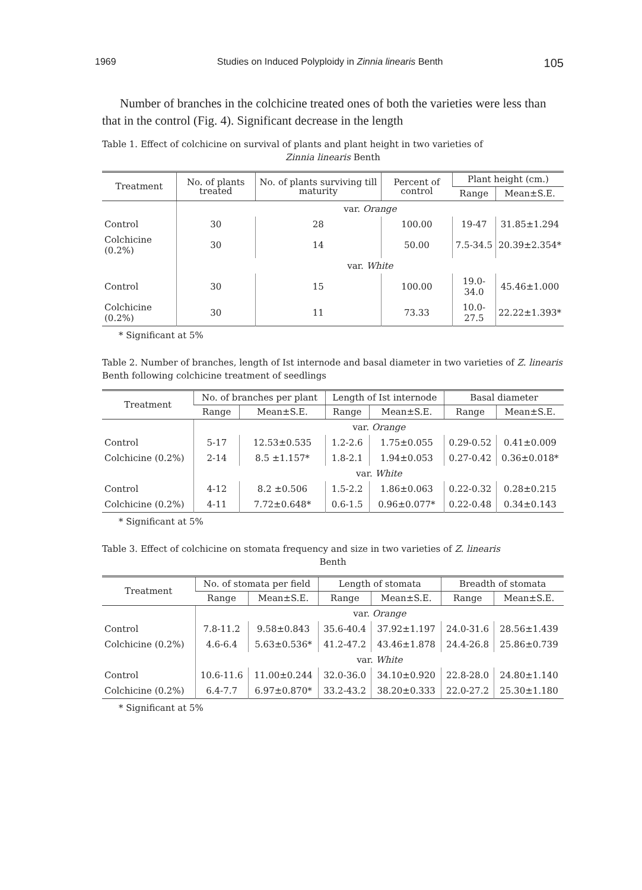1969 Studies on Induced Polyploidy in Zinnia linearis Benth 105
Number of branches in the colchicine treated ones of both the varieties were less than that in the control (Fig. 4). Significant decrease in the length
Table 1. Effect of colchicine on survival of plants and plant height in two varieties of
Zinnia linearis Benth
| Treatment | No. of plants treated | No. of plants surviving till maturity | Percent of control | Plant height (cm.) | |
| --- | --- | --- | --- | --- | --- |
| | | | | Range | Mean±S.E. |
| | var. Orange | | | | |
| Control | 30 | 28 | 100.00 | 19-47 | 31.85±1.294 |
| Colchicine (0.2%) | 30 | 14 | 50.00 | 7.5-34.5 | 20.39±2.354* |
| | var. White | | | | |
| Control | 30 | 15 | 100.00 | 19.0-34.0 | 45.46±1.000 |
| Colchicine (0.2%) | 30 | 11 | 73.33 | 10.0-27.5 | 22.22±1.393* |
* Significant at 5%
Table 2. Number of branches, length of Ist internode and basal diameter in two varieties of Z. linearis Benth following colchicine treatment of seedlings
| Treatment | No. of branches per plant | | Length of Ist internode | | Basal diameter | |
| --- | --- | --- | --- | --- | --- | --- |
| | Range | Mean±S.E. | Range | Mean±S.E. | Range | Mean±S.E. |
| | var. Orange | | | | | |
| Control | 5-17 | 12.53±0.535 | 1.2-2.6 | 1.75±0.055 | 0.29-0.52 | 0.41±0.009 |
| Colchicine (0.2%) | 2-14 | 8.5 ±1.157* | 1.8-2.1 | 1.94±0.053 | 0.27-0.42 | 0.36±0.018* |
| | var. White | | | | | |
| Control | 4-12 | 8.2 ±0.506 | 1.5-2.2 | 1.86±0.063 | 0.22-0.32 | 0.28±0.215 |
| Colchicine (0.2%) | 4-11 | 7.72±0.648* | 0.6-1.5 | 0.96±0.077* | 0.22-0.48 | 0.34±0.143 |
* Significant at 5%
Table 3. Effect of colchicine on stomata frequency and size in two varieties of Z. linearis
Benth
| Treatment | No. of stomata per field | | Length of stomata | | Breadth of stomata | |
| --- | --- | --- | --- | --- | --- | --- |
| | Range | Mean±S.E. | Range | Mean±S.E. | Range | Mean±S.E. |
| | var. Orange | | | | | |
| Control | 7.8-11.2 | 9.58±0.843 | 35.6-40.4 | 37.92±1.197 | 24.0-31.6 | 28.56±1.439 |
| Colchicine (0.2%) | 4.6-6.4 | 5.63±0.536* | 41.2-47.2 | 43.46±1.878 | 24.4-26.8 | 25.86±0.739 |
| | var. White | | | | | |
| Control | 10.6-11.6 | 11.00±0.244 | 32.0-36.0 | 34.10±0.920 | 22.8-28.0 | 24.80±1.140 |
| Colchicine (0.2%) | 6.4-7.7 | 6.97±0.870* | 33.2-43.2 | 38.20±0.333 | 22.0-27.2 | 25.30±1.180 |
* Significant at 5%